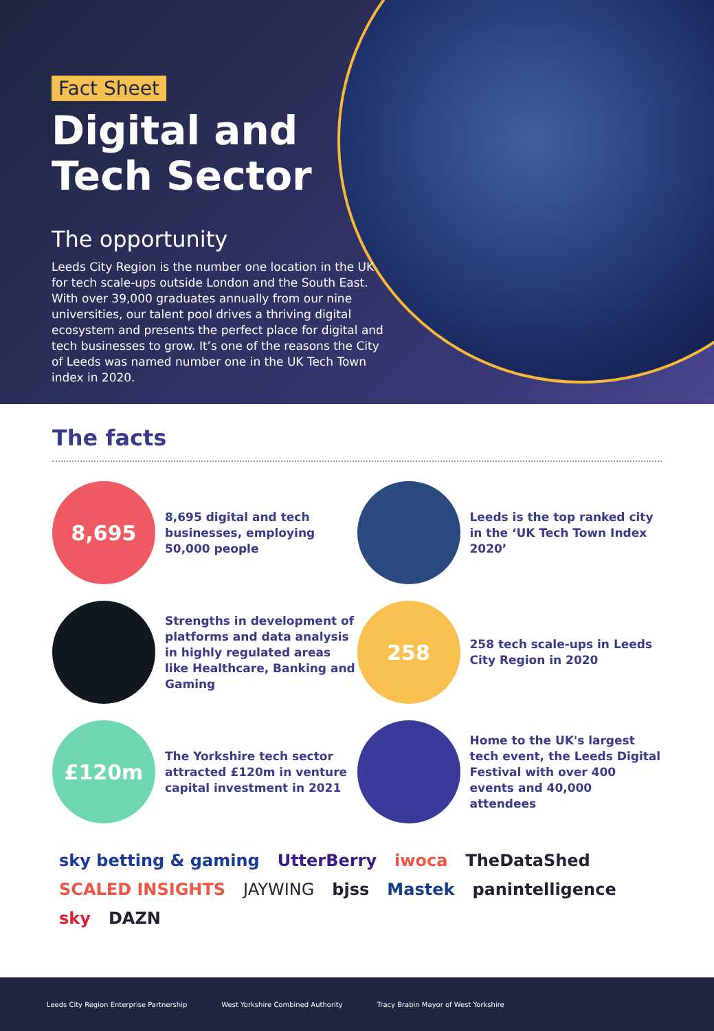Fact Sheet
Digital and
Tech Sector
The opportunity
Leeds City Region is the number one location in the UK for tech scale-ups outside London and the South East. With over 39,000 graduates annually from our nine universities, our talent pool drives a thriving digital ecosystem and presents the perfect place for digital and tech businesses to grow. It’s one of the reasons the City of Leeds was named number one in the UK Tech Town index in 2020.
The facts
8,695
8,695 digital and tech businesses, employing 50,000 people
Leeds is the top ranked city in the ‘UK Tech Town Index 2020’
Strengths in development of platforms and data analysis in highly regulated areas like Healthcare, Banking and Gaming
258
258 tech scale-ups in Leeds City Region in 2020
£120m
The Yorkshire tech sector attracted £120m in venture capital investment in 2021
Home to the UK's largest tech event, the Leeds Digital Festival with over 400 events and 40,000 attendees
sky betting & gaming UtterBerry iwoca TheDataShed SCALED INSIGHTS JAYWING bjss Mastek panintelligence sky DAZN
Leeds City Region Enterprise Partnership West Yorkshire Combined Authority Tracy Brabin Mayor of West Yorkshire